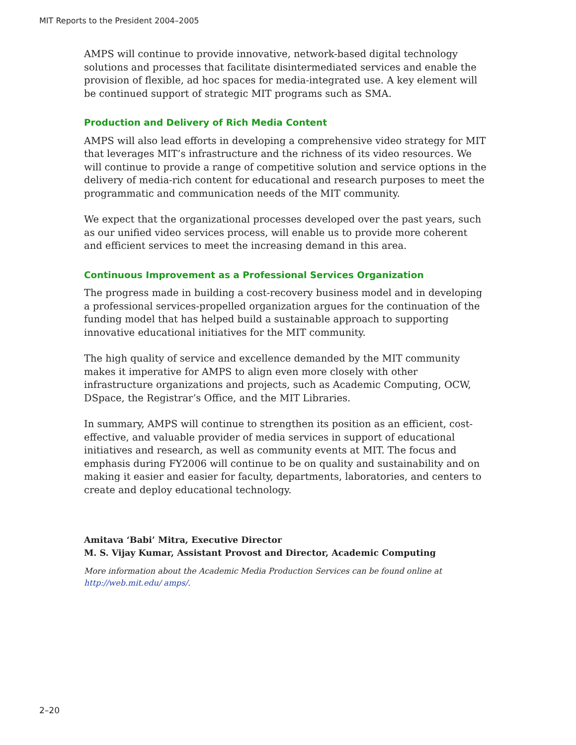MIT Reports to the President 2004–2005
AMPS will continue to provide innovative, network-based digital technology solutions and processes that facilitate disintermediated services and enable the provision of flexible, ad hoc spaces for media-integrated use. A key element will be continued support of strategic MIT programs such as SMA.
Production and Delivery of Rich Media Content
AMPS will also lead efforts in developing a comprehensive video strategy for MIT that leverages MIT’s infrastructure and the richness of its video resources. We will continue to provide a range of competitive solution and service options in the delivery of media-rich content for educational and research purposes to meet the programmatic and communication needs of the MIT community.
We expect that the organizational processes developed over the past years, such as our unified video services process, will enable us to provide more coherent and efficient services to meet the increasing demand in this area.
Continuous Improvement as a Professional Services Organization
The progress made in building a cost-recovery business model and in developing a professional services-propelled organization argues for the continuation of the funding model that has helped build a sustainable approach to supporting innovative educational initiatives for the MIT community.
The high quality of service and excellence demanded by the MIT community makes it imperative for AMPS to align even more closely with other infrastructure organizations and projects, such as Academic Computing, OCW, DSpace, the Registrar’s Office, and the MIT Libraries.
In summary, AMPS will continue to strengthen its position as an efficient, cost-effective, and valuable provider of media services in support of educational initiatives and research, as well as community events at MIT. The focus and emphasis during FY2006 will continue to be on quality and sustainability and on making it easier and easier for faculty, departments, laboratories, and centers to create and deploy educational technology.
Amitava ‘Babi’ Mitra, Executive Director
M. S. Vijay Kumar, Assistant Provost and Director, Academic Computing
More information about the Academic Media Production Services can be found online at http://web.mit.edu/ amps/.
2–20